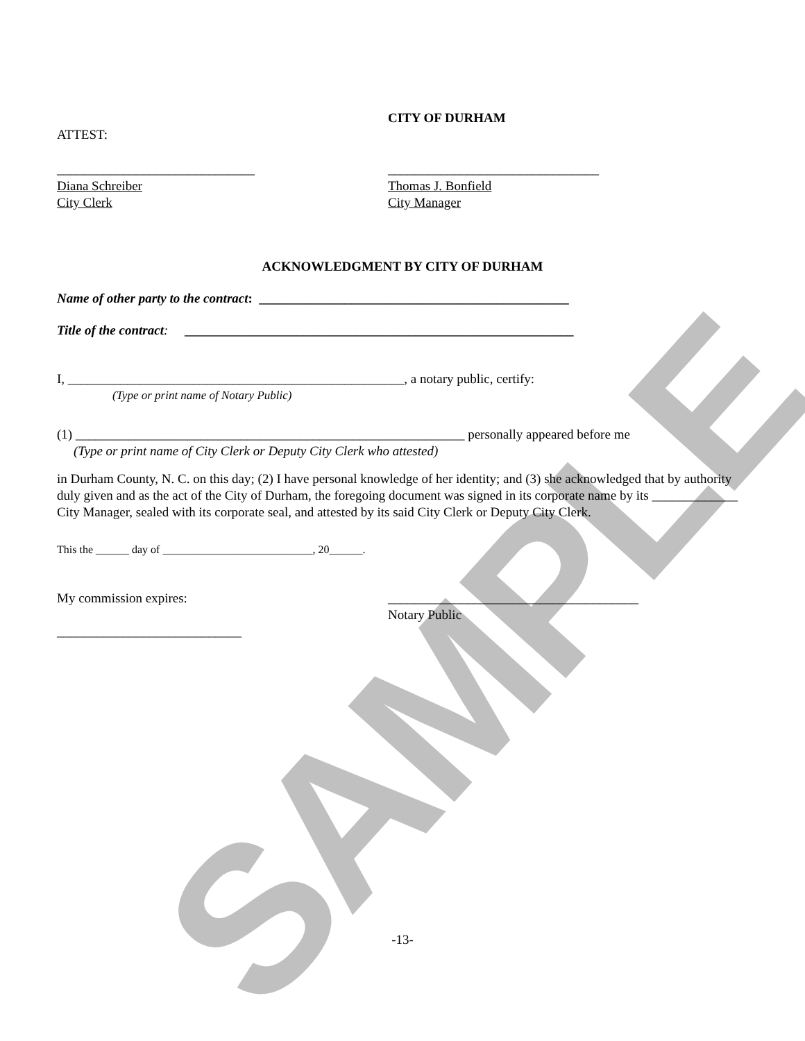SAMPLE
ATTEST: CITY OF DURHAM
______________________________
Diana Schreiber
City Clerk
________________________________
Thomas J. Bonfield
City Manager
ACKNOWLEDGMENT BY CITY OF DURHAM
Name of other party to the contract: _______________________________________________
Title of the contract: ___________________________________________________________
I, ___________________________________________________, a notary public, certify:
(Type or print name of Notary Public)
(1) ___________________________________________________________ personally appeared before me
(Type or print name of City Clerk or Deputy City Clerk who attested)
in Durham County, N. C. on this day; (2) I have personal knowledge of her identity; and (3) she acknowledged that by authority duly given and as the act of the City of Durham, the foregoing document was signed in its corporate name by its _____________ City Manager, sealed with its corporate seal, and attested by its said City Clerk or Deputy City Clerk.
This the ______ day of ___________________________, 20______.
My commission expires:
____________________________
______________________________________
Notary Public
-13-